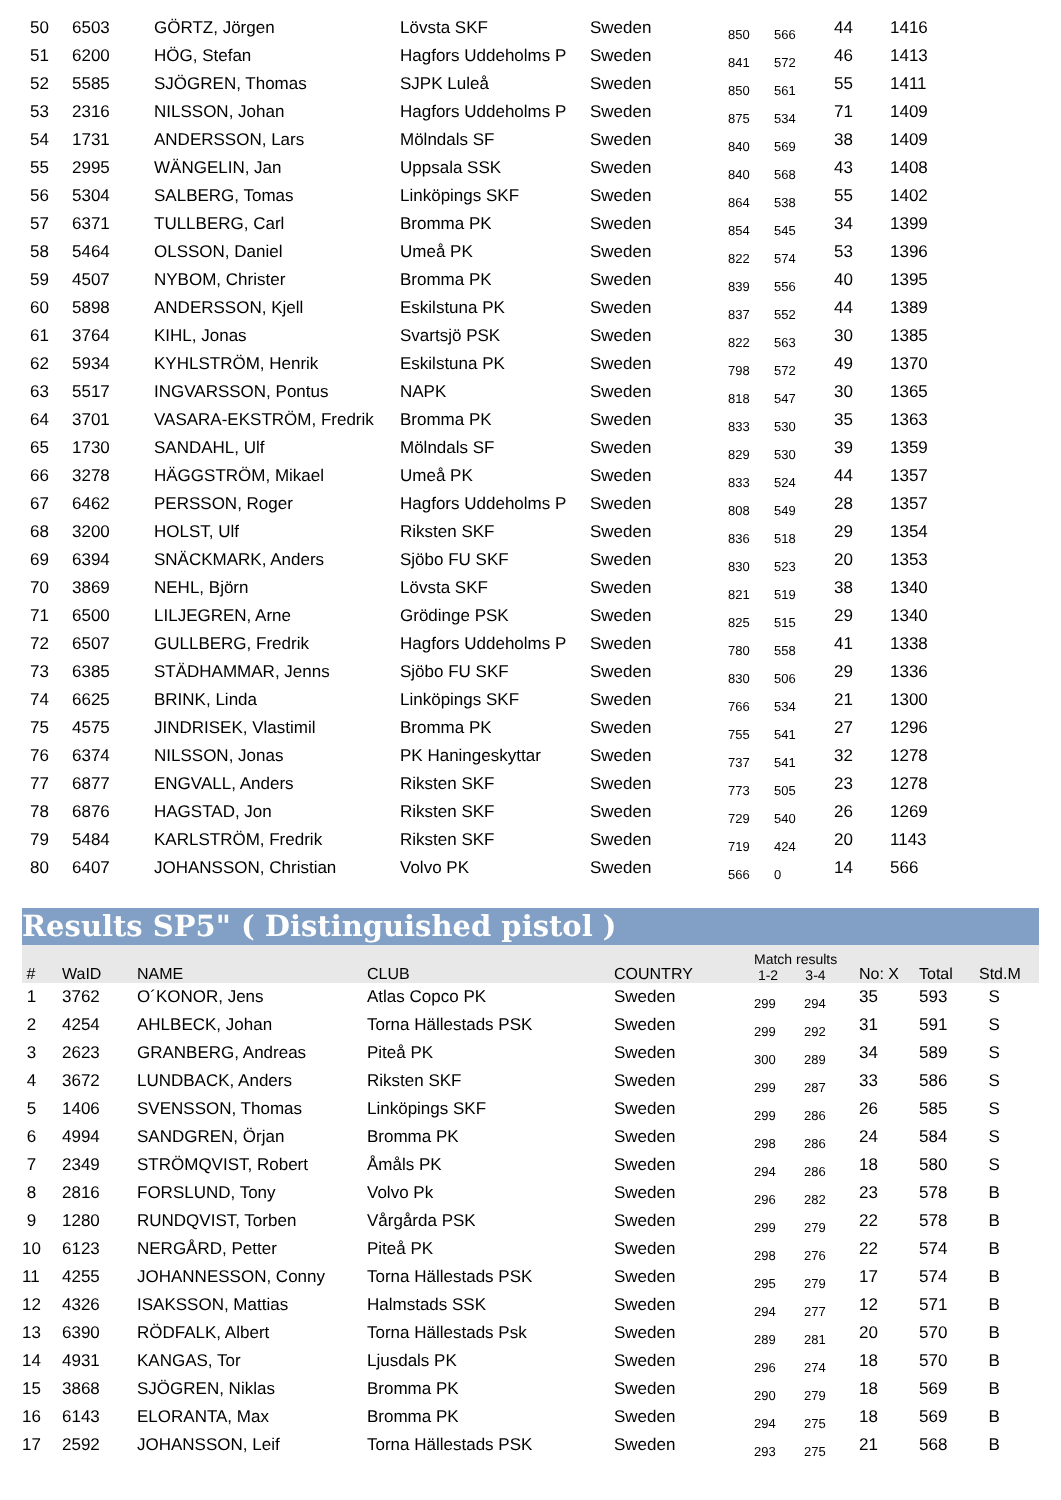| 50 | 6503 | GÖRTZ, Jörgen | Lövsta SKF | Sweden | 850 | 566 | 44 | 1416 |
| 51 | 6200 | HÖG, Stefan | Hagfors Uddeholms P | Sweden | 841 | 572 | 46 | 1413 |
| 52 | 5585 | SJÖGREN, Thomas | SJPK Luleå | Sweden | 850 | 561 | 55 | 1411 |
| 53 | 2316 | NILSSON, Johan | Hagfors Uddeholms P | Sweden | 875 | 534 | 71 | 1409 |
| 54 | 1731 | ANDERSSON, Lars | Mölndals SF | Sweden | 840 | 569 | 38 | 1409 |
| 55 | 2995 | WÄNGELIN, Jan | Uppsala SSK | Sweden | 840 | 568 | 43 | 1408 |
| 56 | 5304 | SALBERG, Tomas | Linköpings SKF | Sweden | 864 | 538 | 55 | 1402 |
| 57 | 6371 | TULLBERG, Carl | Bromma PK | Sweden | 854 | 545 | 34 | 1399 |
| 58 | 5464 | OLSSON, Daniel | Umeå PK | Sweden | 822 | 574 | 53 | 1396 |
| 59 | 4507 | NYBOM, Christer | Bromma PK | Sweden | 839 | 556 | 40 | 1395 |
| 60 | 5898 | ANDERSSON, Kjell | Eskilstuna PK | Sweden | 837 | 552 | 44 | 1389 |
| 61 | 3764 | KIHL, Jonas | Svartsjö PSK | Sweden | 822 | 563 | 30 | 1385 |
| 62 | 5934 | KYHLSTRÖM, Henrik | Eskilstuna PK | Sweden | 798 | 572 | 49 | 1370 |
| 63 | 5517 | INGVARSSON, Pontus | NAPK | Sweden | 818 | 547 | 30 | 1365 |
| 64 | 3701 | VASARA-EKSTRÖM, Fredrik | Bromma PK | Sweden | 833 | 530 | 35 | 1363 |
| 65 | 1730 | SANDAHL, Ulf | Mölndals SF | Sweden | 829 | 530 | 39 | 1359 |
| 66 | 3278 | HÄGGSTRÖM, Mikael | Umeå PK | Sweden | 833 | 524 | 44 | 1357 |
| 67 | 6462 | PERSSON, Roger | Hagfors Uddeholms P | Sweden | 808 | 549 | 28 | 1357 |
| 68 | 3200 | HOLST, Ulf | Riksten SKF | Sweden | 836 | 518 | 29 | 1354 |
| 69 | 6394 | SNÄCKMARK, Anders | Sjöbo FU SKF | Sweden | 830 | 523 | 20 | 1353 |
| 70 | 3869 | NEHL, Björn | Lövsta SKF | Sweden | 821 | 519 | 38 | 1340 |
| 71 | 6500 | LILJEGREN, Arne | Grödinge PSK | Sweden | 825 | 515 | 29 | 1340 |
| 72 | 6507 | GULLBERG, Fredrik | Hagfors Uddeholms P | Sweden | 780 | 558 | 41 | 1338 |
| 73 | 6385 | STÄDHAMMAR, Jenns | Sjöbo FU SKF | Sweden | 830 | 506 | 29 | 1336 |
| 74 | 6625 | BRINK, Linda | Linköpings SKF | Sweden | 766 | 534 | 21 | 1300 |
| 75 | 4575 | JINDRISEK, Vlastimil | Bromma PK | Sweden | 755 | 541 | 27 | 1296 |
| 76 | 6374 | NILSSON, Jonas | PK Haningeskyttar | Sweden | 737 | 541 | 32 | 1278 |
| 77 | 6877 | ENGVALL, Anders | Riksten SKF | Sweden | 773 | 505 | 23 | 1278 |
| 78 | 6876 | HAGSTAD, Jon | Riksten SKF | Sweden | 729 | 540 | 26 | 1269 |
| 79 | 5484 | KARLSTRÖM, Fredrik | Riksten SKF | Sweden | 719 | 424 | 20 | 1143 |
| 80 | 6407 | JOHANSSON, Christian | Volvo PK | Sweden | 566 | 0 | 14 | 566 |
Results SP5" ( Distinguished pistol )
| # | WaID | NAME | CLUB | COUNTRY | Match results 1-2 3-4 | | No: X | Total | Std.M |
| --- | --- | --- | --- | --- | --- | --- | --- | --- | --- |
| 1 | 3762 | O´KONOR, Jens | Atlas Copco PK | Sweden | 299 | 294 | 35 | 593 | S |
| 2 | 4254 | AHLBECK, Johan | Torna Hällestads PSK | Sweden | 299 | 292 | 31 | 591 | S |
| 3 | 2623 | GRANBERG, Andreas | Piteå PK | Sweden | 300 | 289 | 34 | 589 | S |
| 4 | 3672 | LUNDBACK, Anders | Riksten SKF | Sweden | 299 | 287 | 33 | 586 | S |
| 5 | 1406 | SVENSSON, Thomas | Linköpings SKF | Sweden | 299 | 286 | 26 | 585 | S |
| 6 | 4994 | SANDGREN, Örjan | Bromma PK | Sweden | 298 | 286 | 24 | 584 | S |
| 7 | 2349 | STRÖMQVIST, Robert | Åmåls PK | Sweden | 294 | 286 | 18 | 580 | S |
| 8 | 2816 | FORSLUND, Tony | Volvo Pk | Sweden | 296 | 282 | 23 | 578 | B |
| 9 | 1280 | RUNDQVIST, Torben | Vårgårda PSK | Sweden | 299 | 279 | 22 | 578 | B |
| 10 | 6123 | NERGÅRD, Petter | Piteå PK | Sweden | 298 | 276 | 22 | 574 | B |
| 11 | 4255 | JOHANNESSON, Conny | Torna Hällestads PSK | Sweden | 295 | 279 | 17 | 574 | B |
| 12 | 4326 | ISAKSSON, Mattias | Halmstads SSK | Sweden | 294 | 277 | 12 | 571 | B |
| 13 | 6390 | RÖDFALK, Albert | Torna Hällestads Psk | Sweden | 289 | 281 | 20 | 570 | B |
| 14 | 4931 | KANGAS, Tor | Ljusdals PK | Sweden | 296 | 274 | 18 | 570 | B |
| 15 | 3868 | SJÖGREN, Niklas | Bromma PK | Sweden | 290 | 279 | 18 | 569 | B |
| 16 | 6143 | ELORANTA, Max | Bromma PK | Sweden | 294 | 275 | 18 | 569 | B |
| 17 | 2592 | JOHANSSON, Leif | Torna Hällestads PSK | Sweden | 293 | 275 | 21 | 568 | B |